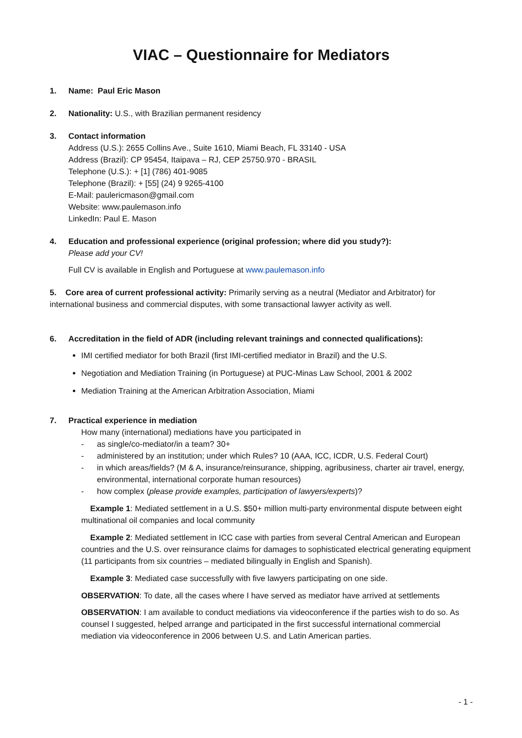VIAC – Questionnaire for Mediators
1. Name: Paul Eric Mason
2. Nationality: U.S., with Brazilian permanent residency
3. Contact information
Address (U.S.): 2655 Collins Ave., Suite 1610, Miami Beach, FL 33140 - USA
Address (Brazil): CP 95454, Itaipava – RJ, CEP 25750.970 - BRASIL
Telephone (U.S.): + [1] (786) 401-9085
Telephone (Brazil): + [55] (24) 9 9265-4100
E-Mail: paulericmason@gmail.com
Website: www.paulemason.info
LinkedIn: Paul E. Mason
4. Education and professional experience (original profession; where did you study?):
Please add your CV!
Full CV is available in English and Portuguese at www.paulemason.info
5. Core area of current professional activity: Primarily serving as a neutral (Mediator and Arbitrator) for international business and commercial disputes, with some transactional lawyer activity as well.
6. Accreditation in the field of ADR (including relevant trainings and connected qualifications):
IMI certified mediator for both Brazil (first IMI-certified mediator in Brazil) and the U.S.
Negotiation and Mediation Training (in Portuguese) at PUC-Minas Law School, 2001 & 2002
Mediation Training at the American Arbitration Association, Miami
7. Practical experience in mediation
How many (international) mediations have you participated in
- as single/co-mediator/in a team? 30+
- administered by an institution; under which Rules? 10 (AAA, ICC, ICDR, U.S. Federal Court)
- in which areas/fields? (M & A, insurance/reinsurance, shipping, agribusiness, charter air travel, energy, environmental, international corporate human resources)
- how complex (please provide examples, participation of lawyers/experts)?
Example 1: Mediated settlement in a U.S. $50+ million multi-party environmental dispute between eight multinational oil companies and local community
Example 2: Mediated settlement in ICC case with parties from several Central American and European countries and the U.S. over reinsurance claims for damages to sophisticated electrical generating equipment (11 participants from six countries – mediated bilingually in English and Spanish).
Example 3: Mediated case successfully with five lawyers participating on one side.
OBSERVATION: To date, all the cases where I have served as mediator have arrived at settlements
OBSERVATION: I am available to conduct mediations via videoconference if the parties wish to do so. As counsel I suggested, helped arrange and participated in the first successful international commercial mediation via videoconference in 2006 between U.S. and Latin American parties.
- 1 -